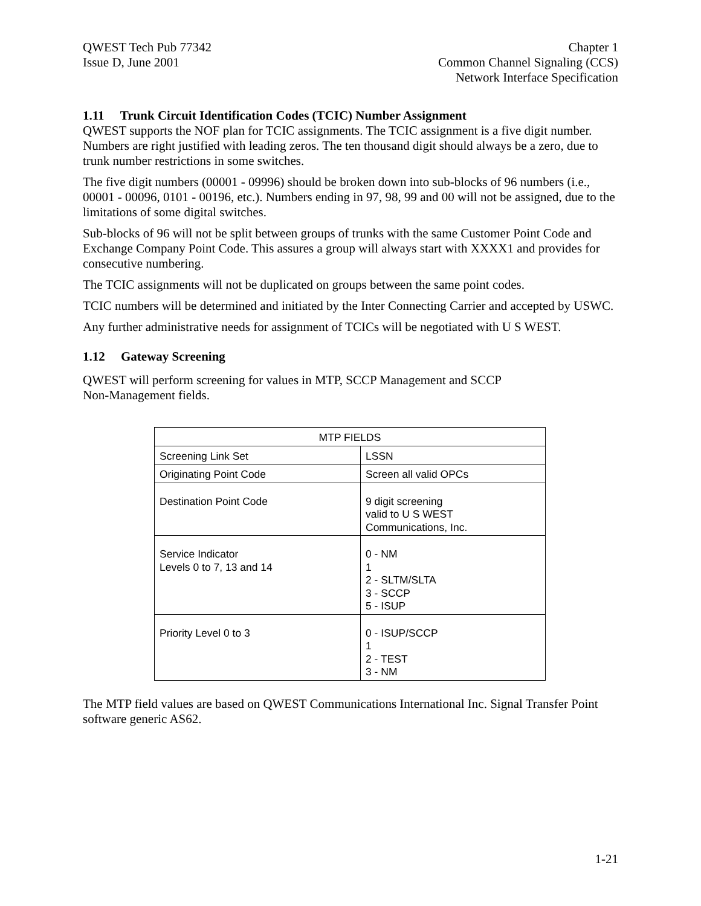QWEST Tech Pub 77342
Issue D, June 2001
Chapter 1
Common Channel Signaling (CCS)
Network Interface Specification
1.11 Trunk Circuit Identification Codes (TCIC) Number Assignment
QWEST supports the NOF plan for TCIC assignments. The TCIC assignment is a five digit number. Numbers are right justified with leading zeros. The ten thousand digit should always be a zero, due to trunk number restrictions in some switches.
The five digit numbers (00001 - 09996) should be broken down into sub-blocks of 96 numbers (i.e., 00001 - 00096, 0101 - 00196, etc.). Numbers ending in 97, 98, 99 and 00 will not be assigned, due to the limitations of some digital switches.
Sub-blocks of 96 will not be split between groups of trunks with the same Customer Point Code and Exchange Company Point Code. This assures a group will always start with XXXX1 and provides for consecutive numbering.
The TCIC assignments will not be duplicated on groups between the same point codes.
TCIC numbers will be determined and initiated by the Inter Connecting Carrier and accepted by USWC.
Any further administrative needs for assignment of TCICs will be negotiated with U S WEST.
1.12 Gateway Screening
QWEST will perform screening for values in MTP, SCCP Management and SCCP
Non-Management fields.
| MTP FIELDS | |
| --- | --- |
| Screening Link Set | LSSN |
| Originating Point Code | Screen all valid OPCs |
| Destination Point Code | 9 digit screening valid to U S WEST Communications, Inc. |
| Service Indicator Levels 0 to 7, 13 and 14 | 0 - NM 1 2 - SLTM/SLTA 3 - SCCP 5 - ISUP |
| Priority Level 0 to 3 | 0 - ISUP/SCCP 1 2 - TEST 3 - NM |
The MTP field values are based on QWEST Communications International Inc. Signal Transfer Point software generic AS62.
1-21